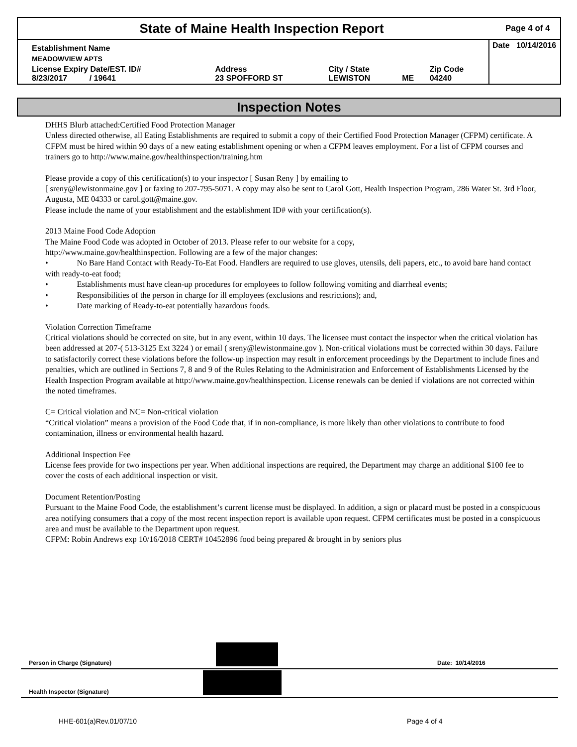State of Maine Health Inspection Report
Page 4 of 4
| Establishment Name | | | | | Date 10/14/2016 |
| MEADOWVIEW APTS | | | | | |
| License Expiry Date/EST. ID# 8/23/2017 / 19641 | Address 23 SPOFFORD ST | City / State LEWISTON | ME | Zip Code 04240 | |
Inspection Notes
DHHS Blurb attached:Certified Food Protection Manager
Unless directed otherwise, all Eating Establishments are required to submit a copy of their Certified Food Protection Manager (CFPM) certificate. A CFPM must be hired within 90 days of a new eating establishment opening or when a CFPM leaves employment. For a list of CFPM courses and trainers go to http://www.maine.gov/healthinspection/training.htm
Please provide a copy of this certification(s) to your inspector [ Susan Reny ] by emailing to
[ sreny@lewistonmaine.gov ] or faxing to 207-795-5071. A copy may also be sent to Carol Gott, Health Inspection Program, 286 Water St. 3rd Floor, Augusta, ME 04333 or carol.gott@maine.gov.
Please include the name of your establishment and the establishment ID# with your certification(s).
2013 Maine Food Code Adoption
The Maine Food Code was adopted in October of 2013. Please refer to our website for a copy,
http://www.maine.gov/healthinspection. Following are a few of the major changes:
• No Bare Hand Contact with Ready-To-Eat Food. Handlers are required to use gloves, utensils, deli papers, etc., to avoid bare hand contact with ready-to-eat food;
• Establishments must have clean-up procedures for employees to follow following vomiting and diarrheal events;
• Responsibilities of the person in charge for ill employees (exclusions and restrictions); and,
• Date marking of Ready-to-eat potentially hazardous foods.
Violation Correction Timeframe
Critical violations should be corrected on site, but in any event, within 10 days. The licensee must contact the inspector when the critical violation has been addressed at 207-( 513-3125 Ext 3224 ) or email ( sreny@lewistonmaine.gov ). Non-critical violations must be corrected within 30 days. Failure to satisfactorily correct these violations before the follow-up inspection may result in enforcement proceedings by the Department to include fines and penalties, which are outlined in Sections 7, 8 and 9 of the Rules Relating to the Administration and Enforcement of Establishments Licensed by the Health Inspection Program available at http://www.maine.gov/healthinspection. License renewals can be denied if violations are not corrected within the noted timeframes.
C= Critical violation and NC= Non-critical violation
“Critical violation” means a provision of the Food Code that, if in non-compliance, is more likely than other violations to contribute to food contamination, illness or environmental health hazard.
Additional Inspection Fee
License fees provide for two inspections per year. When additional inspections are required, the Department may charge an additional $100 fee to cover the costs of each additional inspection or visit.
Document Retention/Posting
Pursuant to the Maine Food Code, the establishment’s current license must be displayed. In addition, a sign or placard must be posted in a conspicuous area notifying consumers that a copy of the most recent inspection report is available upon request. CFPM certificates must be posted in a conspicuous area and must be available to the Department upon request.
CFPM: Robin Andrews exp 10/16/2018 CERT# 10452896 food being prepared & brought in by seniors plus
Person in Charge (Signature)
Date: 10/14/2016
Health Inspector (Signature)
HHE-601(a)Rev.01/07/10 Page 4 of 4